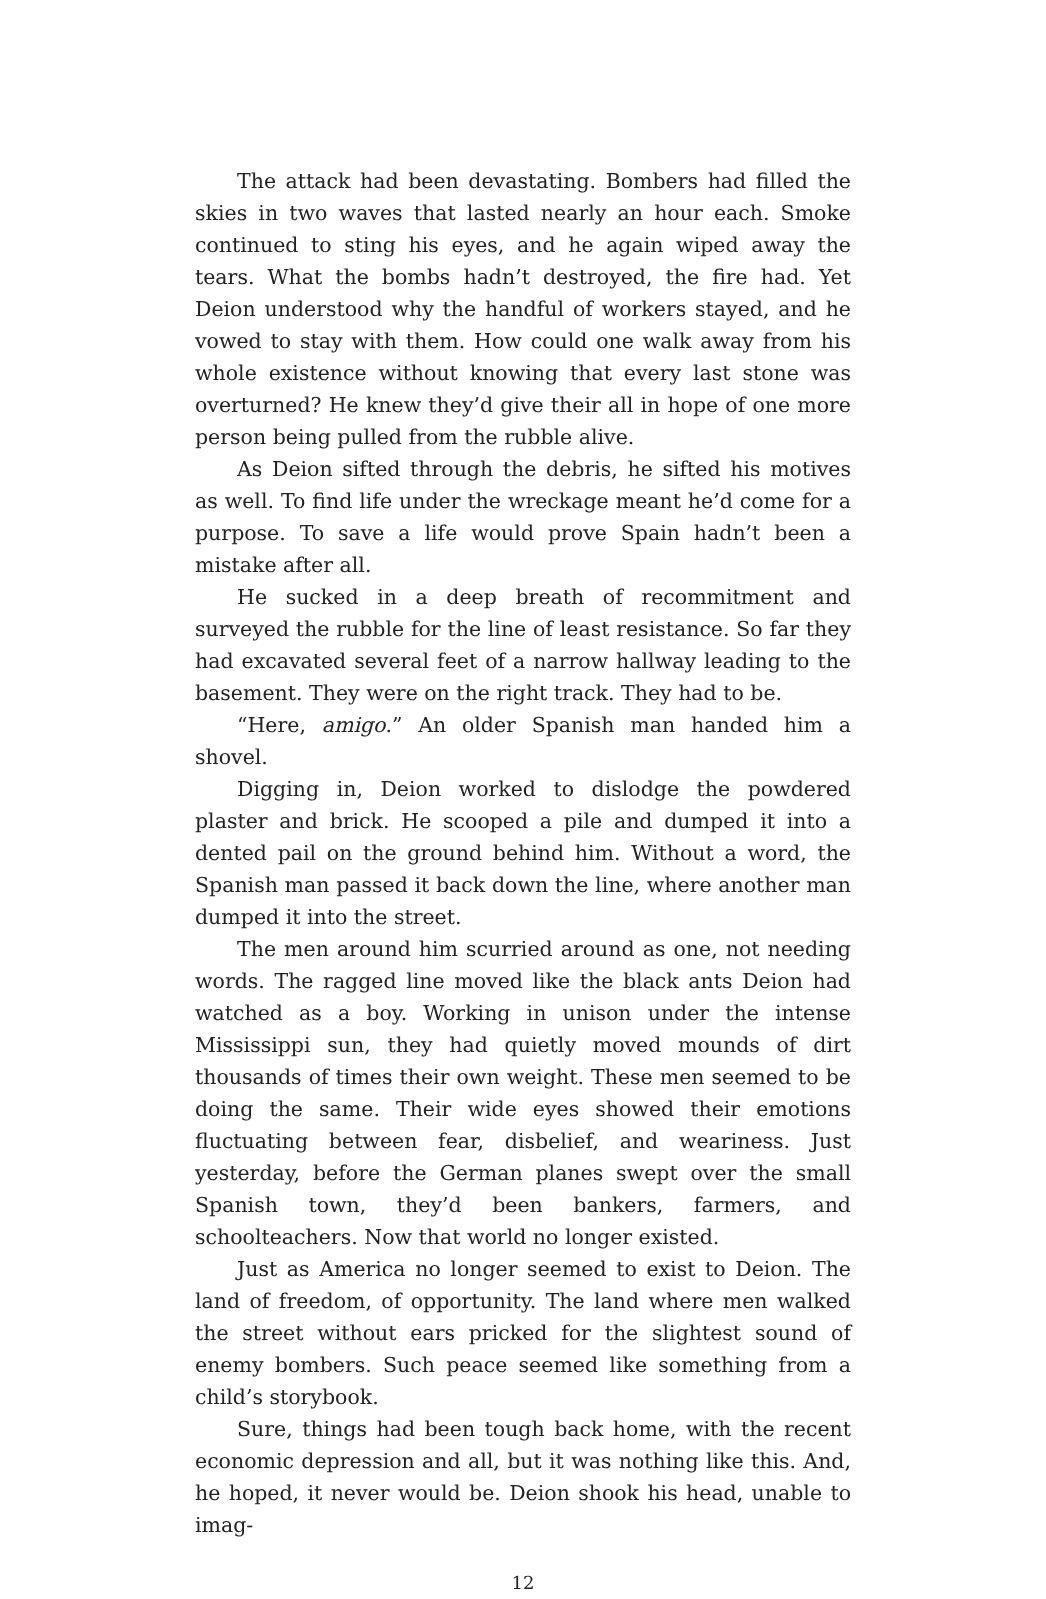The attack had been devastating. Bombers had filled the skies in two waves that lasted nearly an hour each. Smoke continued to sting his eyes, and he again wiped away the tears. What the bombs hadn’t destroyed, the fire had. Yet Deion understood why the handful of workers stayed, and he vowed to stay with them. How could one walk away from his whole existence without knowing that every last stone was overturned? He knew they’d give their all in hope of one more person being pulled from the rubble alive.
As Deion sifted through the debris, he sifted his motives as well. To find life under the wreckage meant he’d come for a purpose. To save a life would prove Spain hadn’t been a mistake after all.
He sucked in a deep breath of recommitment and surveyed the rubble for the line of least resistance. So far they had excavated several feet of a narrow hallway leading to the basement. They were on the right track. They had to be.
“Here, amigo.” An older Spanish man handed him a shovel.
Digging in, Deion worked to dislodge the powdered plaster and brick. He scooped a pile and dumped it into a dented pail on the ground behind him. Without a word, the Spanish man passed it back down the line, where another man dumped it into the street.
The men around him scurried around as one, not needing words. The ragged line moved like the black ants Deion had watched as a boy. Working in unison under the intense Mississippi sun, they had quietly moved mounds of dirt thousands of times their own weight. These men seemed to be doing the same. Their wide eyes showed their emotions fluctuating between fear, disbelief, and weariness. Just yesterday, before the German planes swept over the small Spanish town, they’d been bankers, farmers, and schoolteachers. Now that world no longer existed.
Just as America no longer seemed to exist to Deion. The land of freedom, of opportunity. The land where men walked the street without ears pricked for the slightest sound of enemy bombers. Such peace seemed like something from a child’s storybook.
Sure, things had been tough back home, with the recent economic depression and all, but it was nothing like this. And, he hoped, it never would be. Deion shook his head, unable to imag-
12